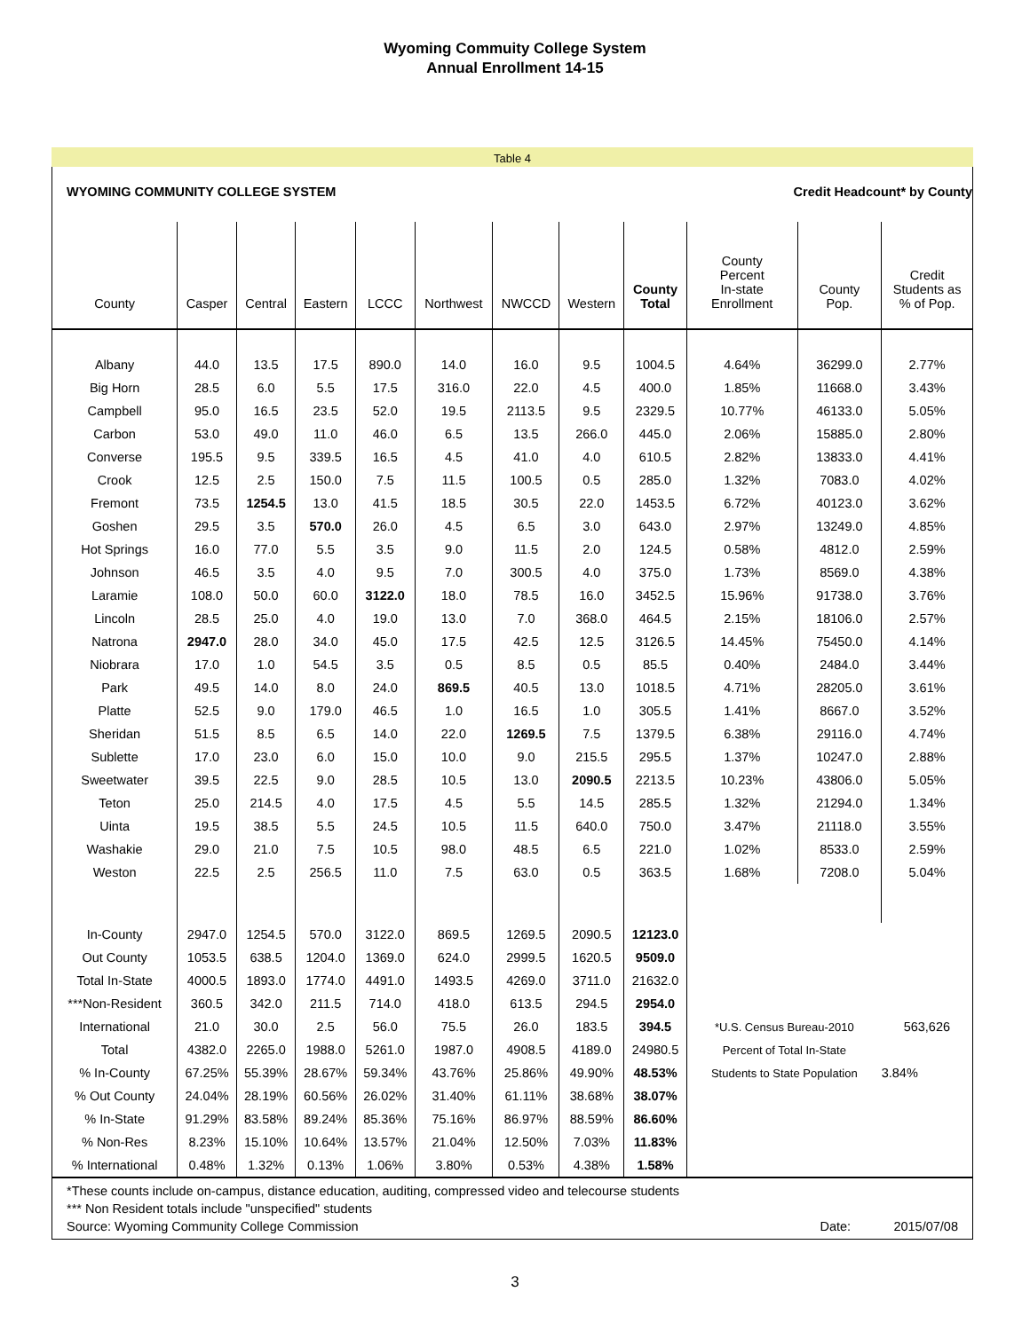Wyoming Commuity College System
Annual Enrollment 14-15
Table 4
WYOMING COMMUNITY COLLEGE SYSTEM Credit Headcount* by County
| County | Casper | Central | Eastern | LCCC | Northwest | NWCCD | Western | County Total | County Percent In-state Enrollment | County Pop. | Credit Students as % of Pop. |
| --- | --- | --- | --- | --- | --- | --- | --- | --- | --- | --- | --- |
| Albany | 44.0 | 13.5 | 17.5 | 890.0 | 14.0 | 16.0 | 9.5 | 1004.5 | 4.64% | 36299.0 | 2.77% |
| Big Horn | 28.5 | 6.0 | 5.5 | 17.5 | 316.0 | 22.0 | 4.5 | 400.0 | 1.85% | 11668.0 | 3.43% |
| Campbell | 95.0 | 16.5 | 23.5 | 52.0 | 19.5 | 2113.5 | 9.5 | 2329.5 | 10.77% | 46133.0 | 5.05% |
| Carbon | 53.0 | 49.0 | 11.0 | 46.0 | 6.5 | 13.5 | 266.0 | 445.0 | 2.06% | 15885.0 | 2.80% |
| Converse | 195.5 | 9.5 | 339.5 | 16.5 | 4.5 | 41.0 | 4.0 | 610.5 | 2.82% | 13833.0 | 4.41% |
| Crook | 12.5 | 2.5 | 150.0 | 7.5 | 11.5 | 100.5 | 0.5 | 285.0 | 1.32% | 7083.0 | 4.02% |
| Fremont | 73.5 | 1254.5 | 13.0 | 41.5 | 18.5 | 30.5 | 22.0 | 1453.5 | 6.72% | 40123.0 | 3.62% |
| Goshen | 29.5 | 3.5 | 570.0 | 26.0 | 4.5 | 6.5 | 3.0 | 643.0 | 2.97% | 13249.0 | 4.85% |
| Hot Springs | 16.0 | 77.0 | 5.5 | 3.5 | 9.0 | 11.5 | 2.0 | 124.5 | 0.58% | 4812.0 | 2.59% |
| Johnson | 46.5 | 3.5 | 4.0 | 9.5 | 7.0 | 300.5 | 4.0 | 375.0 | 1.73% | 8569.0 | 4.38% |
| Laramie | 108.0 | 50.0 | 60.0 | 3122.0 | 18.0 | 78.5 | 16.0 | 3452.5 | 15.96% | 91738.0 | 3.76% |
| Lincoln | 28.5 | 25.0 | 4.0 | 19.0 | 13.0 | 7.0 | 368.0 | 464.5 | 2.15% | 18106.0 | 2.57% |
| Natrona | 2947.0 | 28.0 | 34.0 | 45.0 | 17.5 | 42.5 | 12.5 | 3126.5 | 14.45% | 75450.0 | 4.14% |
| Niobrara | 17.0 | 1.0 | 54.5 | 3.5 | 0.5 | 8.5 | 0.5 | 85.5 | 0.40% | 2484.0 | 3.44% |
| Park | 49.5 | 14.0 | 8.0 | 24.0 | 869.5 | 40.5 | 13.0 | 1018.5 | 4.71% | 28205.0 | 3.61% |
| Platte | 52.5 | 9.0 | 179.0 | 46.5 | 1.0 | 16.5 | 1.0 | 305.5 | 1.41% | 8667.0 | 3.52% |
| Sheridan | 51.5 | 8.5 | 6.5 | 14.0 | 22.0 | 1269.5 | 7.5 | 1379.5 | 6.38% | 29116.0 | 4.74% |
| Sublette | 17.0 | 23.0 | 6.0 | 15.0 | 10.0 | 9.0 | 215.5 | 295.5 | 1.37% | 10247.0 | 2.88% |
| Sweetwater | 39.5 | 22.5 | 9.0 | 28.5 | 10.5 | 13.0 | 2090.5 | 2213.5 | 10.23% | 43806.0 | 5.05% |
| Teton | 25.0 | 214.5 | 4.0 | 17.5 | 4.5 | 5.5 | 14.5 | 285.5 | 1.32% | 21294.0 | 1.34% |
| Uinta | 19.5 | 38.5 | 5.5 | 24.5 | 10.5 | 11.5 | 640.0 | 750.0 | 3.47% | 21118.0 | 3.55% |
| Washakie | 29.0 | 21.0 | 7.5 | 10.5 | 98.0 | 48.5 | 6.5 | 221.0 | 1.02% | 8533.0 | 2.59% |
| Weston | 22.5 | 2.5 | 256.5 | 11.0 | 7.5 | 63.0 | 0.5 | 363.5 | 1.68% | 7208.0 | 5.04% |
| In-County | 2947.0 | 1254.5 | 570.0 | 3122.0 | 869.5 | 1269.5 | 2090.5 | 12123.0 | | | |
| Out County | 1053.5 | 638.5 | 1204.0 | 1369.0 | 624.0 | 2999.5 | 1620.5 | 9509.0 | | | |
| Total In-State | 4000.5 | 1893.0 | 1774.0 | 4491.0 | 1493.5 | 4269.0 | 3711.0 | 21632.0 | | | |
| ***Non-Resident | 360.5 | 342.0 | 211.5 | 714.0 | 418.0 | 613.5 | 294.5 | 2954.0 | | | |
| International | 21.0 | 30.0 | 2.5 | 56.0 | 75.5 | 26.0 | 183.5 | 394.5 | *U.S. Census Bureau-2010 | | 563,626 |
| Total | 4382.0 | 2265.0 | 1988.0 | 5261.0 | 1987.0 | 4908.5 | 4189.0 | 24980.5 | Percent of Total In-State | | |
| % In-County | 67.25% | 55.39% | 28.67% | 59.34% | 43.76% | 25.86% | 49.90% | 48.53% | Students to State Population | | 3.84% |
| % Out County | 24.04% | 28.19% | 60.56% | 26.02% | 31.40% | 61.11% | 38.68% | 38.07% | | | |
| % In-State | 91.29% | 83.58% | 89.24% | 85.36% | 75.16% | 86.97% | 88.59% | 86.60% | | | |
| % Non-Res | 8.23% | 15.10% | 10.64% | 13.57% | 21.04% | 12.50% | 7.03% | 11.83% | | | |
| % International | 0.48% | 1.32% | 0.13% | 1.06% | 3.80% | 0.53% | 4.38% | 1.58% | | | |
*These counts include on-campus, distance education, auditing, compressed video and telecourse students
*** Non Resident totals include "unspecified" students
Source: Wyoming Community College Commission Date: 2015/07/08
3